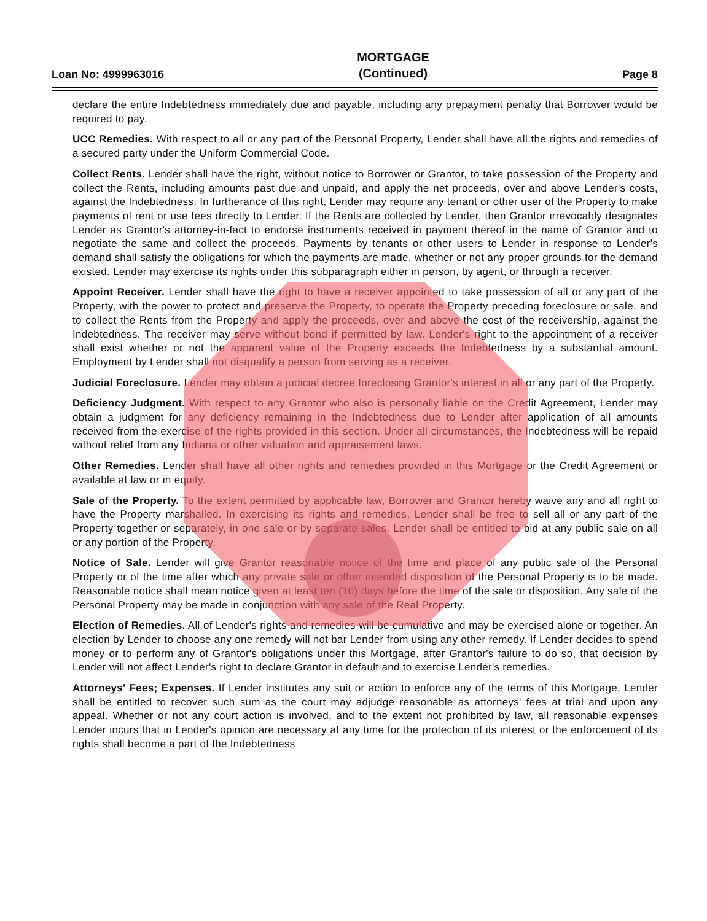Loan No: 4999963016
MORTGAGE
(Continued)
Page 8
declare the entire Indebtedness immediately due and payable, including any prepayment penalty that Borrower would be required to pay.
UCC Remedies. With respect to all or any part of the Personal Property, Lender shall have all the rights and remedies of a secured party under the Uniform Commercial Code.
Collect Rents. Lender shall have the right, without notice to Borrower or Grantor, to take possession of the Property and collect the Rents, including amounts past due and unpaid, and apply the net proceeds, over and above Lender's costs, against the Indebtedness. In furtherance of this right, Lender may require any tenant or other user of the Property to make payments of rent or use fees directly to Lender. If the Rents are collected by Lender, then Grantor irrevocably designates Lender as Grantor's attorney-in-fact to endorse instruments received in payment thereof in the name of Grantor and to negotiate the same and collect the proceeds. Payments by tenants or other users to Lender in response to Lender's demand shall satisfy the obligations for which the payments are made, whether or not any proper grounds for the demand existed. Lender may exercise its rights under this subparagraph either in person, by agent, or through a receiver.
Appoint Receiver. Lender shall have the right to have a receiver appointed to take possession of all or any part of the Property, with the power to protect and preserve the Property, to operate the Property preceding foreclosure or sale, and to collect the Rents from the Property and apply the proceeds, over and above the cost of the receivership, against the Indebtedness. The receiver may serve without bond if permitted by law. Lender's right to the appointment of a receiver shall exist whether or not the apparent value of the Property exceeds the Indebtedness by a substantial amount. Employment by Lender shall not disqualify a person from serving as a receiver.
Judicial Foreclosure. Lender may obtain a judicial decree foreclosing Grantor's interest in all or any part of the Property.
Deficiency Judgment. With respect to any Grantor who also is personally liable on the Credit Agreement, Lender may obtain a judgment for any deficiency remaining in the Indebtedness due to Lender after application of all amounts received from the exercise of the rights provided in this section. Under all circumstances, the Indebtedness will be repaid without relief from any Indiana or other valuation and appraisement laws.
Other Remedies. Lender shall have all other rights and remedies provided in this Mortgage or the Credit Agreement or available at law or in equity.
Sale of the Property. To the extent permitted by applicable law, Borrower and Grantor hereby waive any and all right to have the Property marshalled. In exercising its rights and remedies, Lender shall be free to sell all or any part of the Property together or separately, in one sale or by separate sales. Lender shall be entitled to bid at any public sale on all or any portion of the Property.
Notice of Sale. Lender will give Grantor reasonable notice of the time and place of any public sale of the Personal Property or of the time after which any private sale or other intended disposition of the Personal Property is to be made. Reasonable notice shall mean notice given at least ten (10) days before the time of the sale or disposition. Any sale of the Personal Property may be made in conjunction with any sale of the Real Property.
Election of Remedies. All of Lender's rights and remedies will be cumulative and may be exercised alone or together. An election by Lender to choose any one remedy will not bar Lender from using any other remedy. If Lender decides to spend money or to perform any of Grantor's obligations under this Mortgage, after Grantor's failure to do so, that decision by Lender will not affect Lender's right to declare Grantor in default and to exercise Lender's remedies.
Attorneys' Fees; Expenses. If Lender institutes any suit or action to enforce any of the terms of this Mortgage, Lender shall be entitled to recover such sum as the court may adjudge reasonable as attorneys' fees at trial and upon any appeal. Whether or not any court action is involved, and to the extent not prohibited by law, all reasonable expenses Lender incurs that in Lender's opinion are necessary at any time for the protection of its interest or the enforcement of its rights shall become a part of the Indebtedness